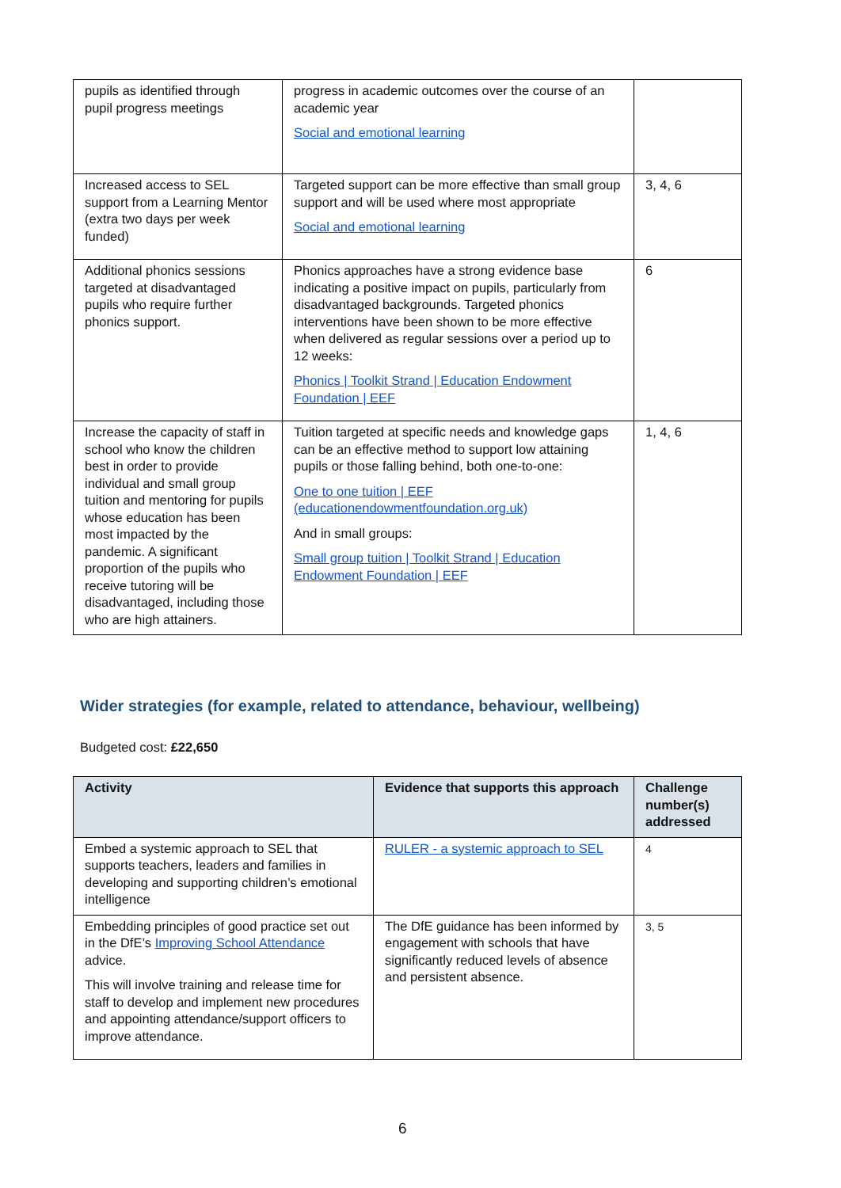| pupils as identified through pupil progress meetings | progress in academic outcomes over the course of an academic year Social and emotional learning | |
| Increased access to SEL support from a Learning Mentor (extra two days per week funded) | Targeted support can be more effective than small group support and will be used where most appropriate Social and emotional learning | 3, 4, 6 |
| Additional phonics sessions targeted at disadvantaged pupils who require further phonics support. | Phonics approaches have a strong evidence base indicating a positive impact on pupils, particularly from disadvantaged backgrounds. Targeted phonics interventions have been shown to be more effective when delivered as regular sessions over a period up to 12 weeks: Phonics / Toolkit Strand / Education Endowment Foundation / EEF | 6 |
| Increase the capacity of staff in school who know the children best in order to provide individual and small group tuition and mentoring for pupils whose education has been most impacted by the pandemic. A significant proportion of the pupils who receive tutoring will be disadvantaged, including those who are high attainers. | Tuition targeted at specific needs and knowledge gaps can be an effective method to support low attaining pupils or those falling behind, both one-to-one: One to one tuition / EEF (educationendowmentfoundation.org.uk) And in small groups: Small group tuition / Toolkit Strand / Education Endowment Foundation / EEF | 1, 4, 6 |
Wider strategies (for example, related to attendance, behaviour, wellbeing)
Budgeted cost: £22,650
| Activity | Evidence that supports this approach | Challenge number(s) addressed |
| --- | --- | --- |
| Embed a systemic approach to SEL that supports teachers, leaders and families in developing and supporting children’s emotional intelligence | RULER - a systemic approach to SEL | 4 |
| Embedding principles of good practice set out in the DfE’s Improving School Attendance advice. This will involve training and release time for staff to develop and implement new procedures and appointing attendance/support officers to improve attendance. | The DfE guidance has been informed by engagement with schools that have significantly reduced levels of absence and persistent absence. | 3, 5 |
6